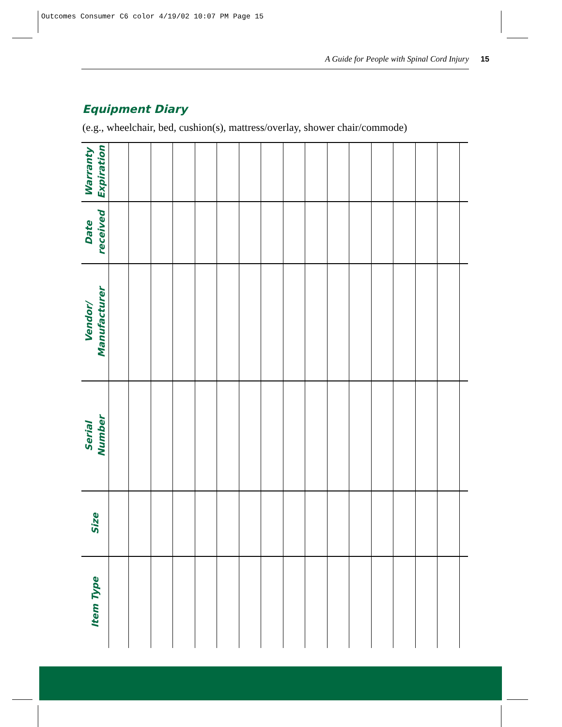Outcomes Consumer C6 color 4/19/02 10:07 PM Page 15
A Guide for People with Spinal Cord Injury 15
Equipment Diary
(e.g., wheelchair, bed, cushion(s), mattress/overlay, shower chair/commode)
| Warranty Expiration | | | | | | | | | | | | | | | | | |
| Date received | | | | | | | | | | | | | | | | | |
| Vendor/ Manufacturer | | | | | | | | | | | | | | | | | |
| Serial Number | | | | | | | | | | | | | | | | | |
| Size | | | | | | | | | | | | | | | | | |
| Item Type | | | | | | | | | | | | | | | | | |